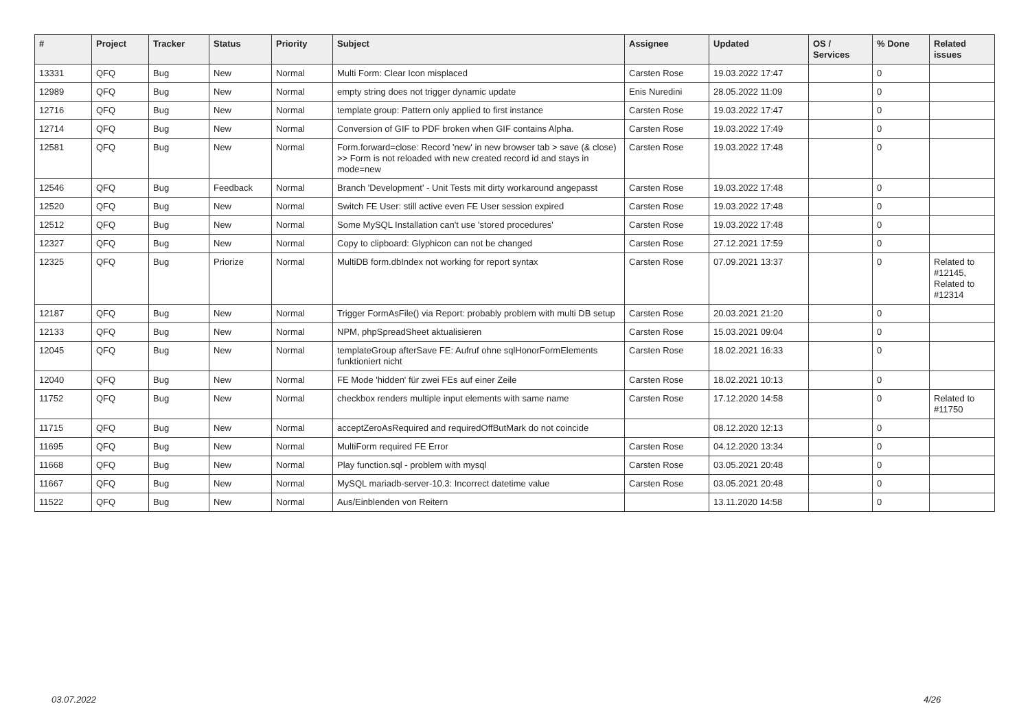| # | Project | Tracker | Status | Priority | Subject | Assignee | Updated | OS / Services | % Done | Related issues |
| --- | --- | --- | --- | --- | --- | --- | --- | --- | --- | --- |
| 13331 | QFQ | Bug | New | Normal | Multi Form: Clear Icon misplaced | Carsten Rose | 19.03.2022 17:47 | | 0 | |
| 12989 | QFQ | Bug | New | Normal | empty string does not trigger dynamic update | Enis Nuredini | 28.05.2022 11:09 | | 0 | |
| 12716 | QFQ | Bug | New | Normal | template group: Pattern only applied to first instance | Carsten Rose | 19.03.2022 17:47 | | 0 | |
| 12714 | QFQ | Bug | New | Normal | Conversion of GIF to PDF broken when GIF contains Alpha. | Carsten Rose | 19.03.2022 17:49 | | 0 | |
| 12581 | QFQ | Bug | New | Normal | Form.forward=close: Record 'new' in new browser tab > save (& close) >> Form is not reloaded with new created record id and stays in mode=new | Carsten Rose | 19.03.2022 17:48 | | 0 | |
| 12546 | QFQ | Bug | Feedback | Normal | Branch 'Development' - Unit Tests mit dirty workaround angepasst | Carsten Rose | 19.03.2022 17:48 | | 0 | |
| 12520 | QFQ | Bug | New | Normal | Switch FE User: still active even FE User session expired | Carsten Rose | 19.03.2022 17:48 | | 0 | |
| 12512 | QFQ | Bug | New | Normal | Some MySQL Installation can't use 'stored procedures' | Carsten Rose | 19.03.2022 17:48 | | 0 | |
| 12327 | QFQ | Bug | New | Normal | Copy to clipboard: Glyphicon can not be changed | Carsten Rose | 27.12.2021 17:59 | | 0 | |
| 12325 | QFQ | Bug | Priorize | Normal | MultiDB form.dbIndex not working for report syntax | Carsten Rose | 07.09.2021 13:37 | | 0 | Related to #12145, Related to #12314 |
| 12187 | QFQ | Bug | New | Normal | Trigger FormAsFile() via Report: probably problem with multi DB setup | Carsten Rose | 20.03.2021 21:20 | | 0 | |
| 12133 | QFQ | Bug | New | Normal | NPM, phpSpreadSheet aktualisieren | Carsten Rose | 15.03.2021 09:04 | | 0 | |
| 12045 | QFQ | Bug | New | Normal | templateGroup afterSave FE: Aufruf ohne sqlHonorFormElements funktioniert nicht | Carsten Rose | 18.02.2021 16:33 | | 0 | |
| 12040 | QFQ | Bug | New | Normal | FE Mode 'hidden' für zwei FEs auf einer Zeile | Carsten Rose | 18.02.2021 10:13 | | 0 | |
| 11752 | QFQ | Bug | New | Normal | checkbox renders multiple input elements with same name | Carsten Rose | 17.12.2020 14:58 | | 0 | Related to #11750 |
| 11715 | QFQ | Bug | New | Normal | acceptZeroAsRequired and requiredOffButMark do not coincide | | 08.12.2020 12:13 | | 0 | |
| 11695 | QFQ | Bug | New | Normal | MultiForm required FE Error | Carsten Rose | 04.12.2020 13:34 | | 0 | |
| 11668 | QFQ | Bug | New | Normal | Play function.sql - problem with mysql | Carsten Rose | 03.05.2021 20:48 | | 0 | |
| 11667 | QFQ | Bug | New | Normal | MySQL mariadb-server-10.3: Incorrect datetime value | Carsten Rose | 03.05.2021 20:48 | | 0 | |
| 11522 | QFQ | Bug | New | Normal | Aus/Einblenden von Reitern | | 13.11.2020 14:58 | | 0 | |
03.07.2022 4/26